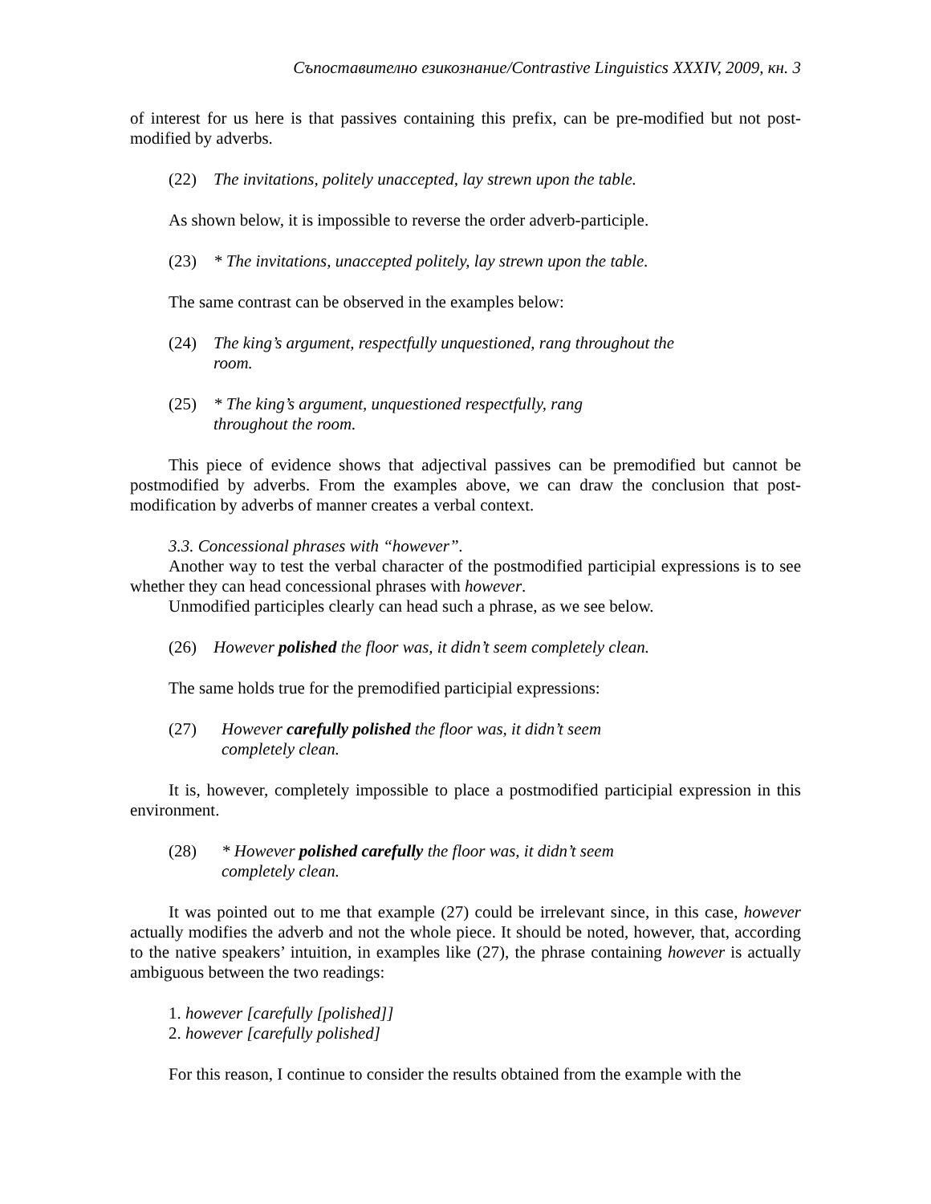Съпоставително езикознание/Contrastive Linguistics XXXIV, 2009, кн. 3
of interest for us here is that passives containing this prefix, can be pre-modified but not post-modified by adverbs.
(22) The invitations, politely unaccepted, lay strewn upon the table.
As shown below, it is impossible to reverse the order adverb-participle.
(23) * The invitations, unaccepted politely, lay strewn upon the table.
The same contrast can be observed in the examples below:
(24) The king’s argument, respectfully unquestioned, rang throughout the room.
(25) * The king’s argument, unquestioned respectfully, rang throughout the room.
This piece of evidence shows that adjectival passives can be premodified but cannot be postmodified by adverbs. From the examples above, we can draw the conclusion that post-modification by adverbs of manner creates a verbal context.
3.3. Concessional phrases with “however”.
Another way to test the verbal character of the postmodified participial expressions is to see whether they can head concessional phrases with however.
Unmodified participles clearly can head such a phrase, as we see below.
(26) However polished the floor was, it didn’t seem completely clean.
The same holds true for the premodified participial expressions:
(27) However carefully polished the floor was, it didn’t seem completely clean.
It is, however, completely impossible to place a postmodified participial expression in this environment.
(28) * However polished carefully the floor was, it didn’t seem completely clean.
It was pointed out to me that example (27) could be irrelevant since, in this case, however actually modifies the adverb and not the whole piece. It should be noted, however, that, according to the native speakers’ intuition, in examples like (27), the phrase containing however is actually ambiguous between the two readings:
1. however [carefully [polished]]
2. however [carefully polished]
For this reason, I continue to consider the results obtained from the example with the